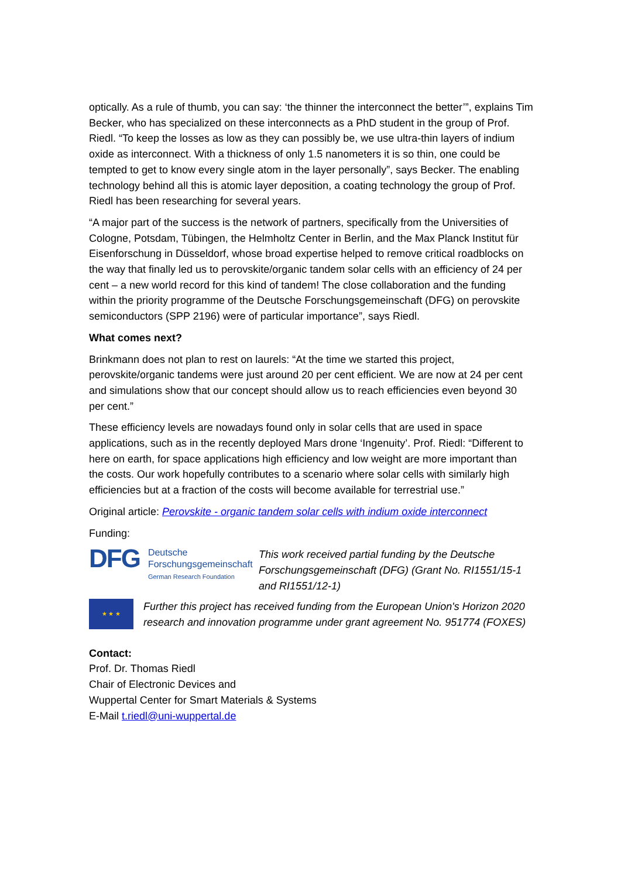optically. As a rule of thumb, you can say: ‘the thinner the interconnect the better’”, explains Tim Becker, who has specialized on these interconnects as a PhD student in the group of Prof. Riedl. “To keep the losses as low as they can possibly be, we use ultra-thin layers of indium oxide as interconnect. With a thickness of only 1.5 nanometers it is so thin, one could be tempted to get to know every single atom in the layer personally”, says Becker. The enabling technology behind all this is atomic layer deposition, a coating technology the group of Prof. Riedl has been researching for several years.
“A major part of the success is the network of partners, specifically from the Universities of Cologne, Potsdam, Tübingen, the Helmholtz Center in Berlin, and the Max Planck Institut für Eisenforschung in Düsseldorf, whose broad expertise helped to remove critical roadblocks on the way that finally led us to perovskite/organic tandem solar cells with an efficiency of 24 per cent – a new world record for this kind of tandem! The close collaboration and the funding within the priority programme of the Deutsche Forschungsgemeinschaft (DFG) on perovskite semiconductors (SPP 2196) were of particular importance”, says Riedl.
What comes next?
Brinkmann does not plan to rest on laurels: “At the time we started this project, perovskite/organic tandems were just around 20 per cent efficient. We are now at 24 per cent and simulations show that our concept should allow us to reach efficiencies even beyond 30 per cent.”
These efficiency levels are nowadays found only in solar cells that are used in space applications, such as in the recently deployed Mars drone ‘Ingenuity’. Prof. Riedl: “Different to here on earth, for space applications high efficiency and low weight are more important than the costs. Our work hopefully contributes to a scenario where solar cells with similarly high efficiencies but at a fraction of the costs will become available for terrestrial use.”
Original article: Perovskite - organic tandem solar cells with indium oxide interconnect
Funding:
DFG
Deutsche
Forschungsgemeinschaft
German Research Foundation
This work received partial funding by the Deutsche Forschungsgemeinschaft (DFG) (Grant No. RI1551/15-1 and RI1551/12-1)
★ ★ ★
Further this project has received funding from the European Union's Horizon 2020 research and innovation programme under grant agreement No. 951774 (FOXES)
Contact:
Prof. Dr. Thomas Riedl
Chair of Electronic Devices and
Wuppertal Center for Smart Materials & Systems
E-Mail t.riedl@uni-wuppertal.de